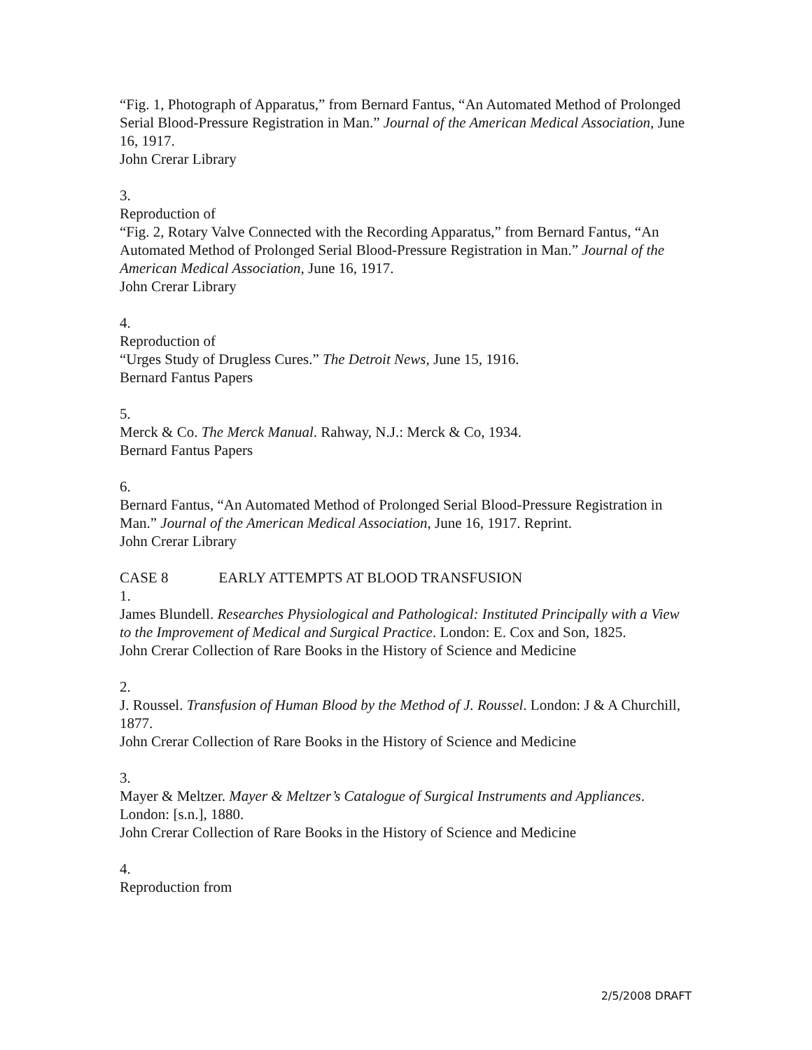“Fig. 1, Photograph of Apparatus,” from Bernard Fantus, “An Automated Method of Prolonged Serial Blood-Pressure Registration in Man.” Journal of the American Medical Association, June 16, 1917.
John Crerar Library
3.
Reproduction of
“Fig. 2, Rotary Valve Connected with the Recording Apparatus,” from Bernard Fantus, “An Automated Method of Prolonged Serial Blood-Pressure Registration in Man.” Journal of the American Medical Association, June 16, 1917.
John Crerar Library
4.
Reproduction of
“Urges Study of Drugless Cures.” The Detroit News, June 15, 1916.
Bernard Fantus Papers
5.
Merck & Co. The Merck Manual. Rahway, N.J.: Merck & Co, 1934.
Bernard Fantus Papers
6.
Bernard Fantus, “An Automated Method of Prolonged Serial Blood-Pressure Registration in Man.” Journal of the American Medical Association, June 16, 1917. Reprint.
John Crerar Library
CASE 8 EARLY ATTEMPTS AT BLOOD TRANSFUSION
1.
James Blundell. Researches Physiological and Pathological: Instituted Principally with a View to the Improvement of Medical and Surgical Practice. London: E. Cox and Son, 1825.
John Crerar Collection of Rare Books in the History of Science and Medicine
2.
J. Roussel. Transfusion of Human Blood by the Method of J. Roussel. London: J & A Churchill, 1877.
John Crerar Collection of Rare Books in the History of Science and Medicine
3.
Mayer & Meltzer. Mayer & Meltzer’s Catalogue of Surgical Instruments and Appliances. London: [s.n.], 1880.
John Crerar Collection of Rare Books in the History of Science and Medicine
4.
Reproduction from
2/5/2008 DRAFT